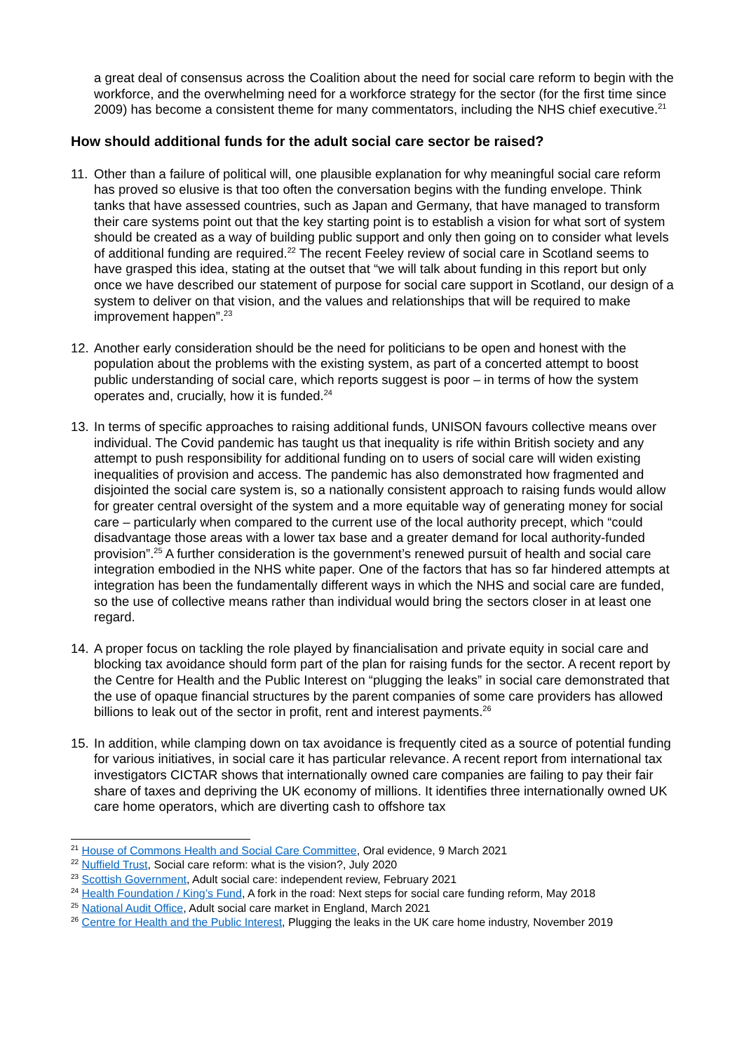a great deal of consensus across the Coalition about the need for social care reform to begin with the workforce, and the overwhelming need for a workforce strategy for the sector (for the first time since 2009) has become a consistent theme for many commentators, including the NHS chief executive.<sup>21</sup>
How should additional funds for the adult social care sector be raised?
11.
Other than a failure of political will, one plausible explanation for why meaningful social care reform has proved so elusive is that too often the conversation begins with the funding envelope. Think tanks that have assessed countries, such as Japan and Germany, that have managed to transform their care systems point out that the key starting point is to establish a vision for what sort of system should be created as a way of building public support and only then going on to consider what levels of additional funding are required.<sup>22</sup> The recent Feeley review of social care in Scotland seems to have grasped this idea, stating at the outset that “we will talk about funding in this report but only once we have described our statement of purpose for social care support in Scotland, our design of a system to deliver on that vision, and the values and relationships that will be required to make improvement happen”.<sup>23</sup>
12.
Another early consideration should be the need for politicians to be open and honest with the population about the problems with the existing system, as part of a concerted attempt to boost public understanding of social care, which reports suggest is poor – in terms of how the system operates and, crucially, how it is funded.<sup>24</sup>
13.
In terms of specific approaches to raising additional funds, UNISON favours collective means over individual. The Covid pandemic has taught us that inequality is rife within British society and any attempt to push responsibility for additional funding on to users of social care will widen existing inequalities of provision and access. The pandemic has also demonstrated how fragmented and disjointed the social care system is, so a nationally consistent approach to raising funds would allow for greater central oversight of the system and a more equitable way of generating money for social care – particularly when compared to the current use of the local authority precept, which “could disadvantage those areas with a lower tax base and a greater demand for local authority-funded provision”.<sup>25</sup> A further consideration is the government’s renewed pursuit of health and social care integration embodied in the NHS white paper. One of the factors that has so far hindered attempts at integration has been the fundamentally different ways in which the NHS and social care are funded, so the use of collective means rather than individual would bring the sectors closer in at least one regard.
14.
A proper focus on tackling the role played by financialisation and private equity in social care and blocking tax avoidance should form part of the plan for raising funds for the sector. A recent report by the Centre for Health and the Public Interest on “plugging the leaks” in social care demonstrated that the use of opaque financial structures by the parent companies of some care providers has allowed billions to leak out of the sector in profit, rent and interest payments.<sup>26</sup>
15.
In addition, while clamping down on tax avoidance is frequently cited as a source of potential funding for various initiatives, in social care it has particular relevance. A recent report from international tax investigators CICTAR shows that internationally owned care companies are failing to pay their fair share of taxes and depriving the UK economy of millions. It identifies three internationally owned UK care home operators, which are diverting cash to offshore tax
<sup>21</sup> House of Commons Health and Social Care Committee, Oral evidence, 9 March 2021
<sup>22</sup> Nuffield Trust, Social care reform: what is the vision?, July 2020
<sup>23</sup> Scottish Government, Adult social care: independent review, February 2021
<sup>24</sup> Health Foundation / King’s Fund, A fork in the road: Next steps for social care funding reform, May 2018
<sup>25</sup> National Audit Office, Adult social care market in England, March 2021
<sup>26</sup> Centre for Health and the Public Interest, Plugging the leaks in the UK care home industry, November 2019